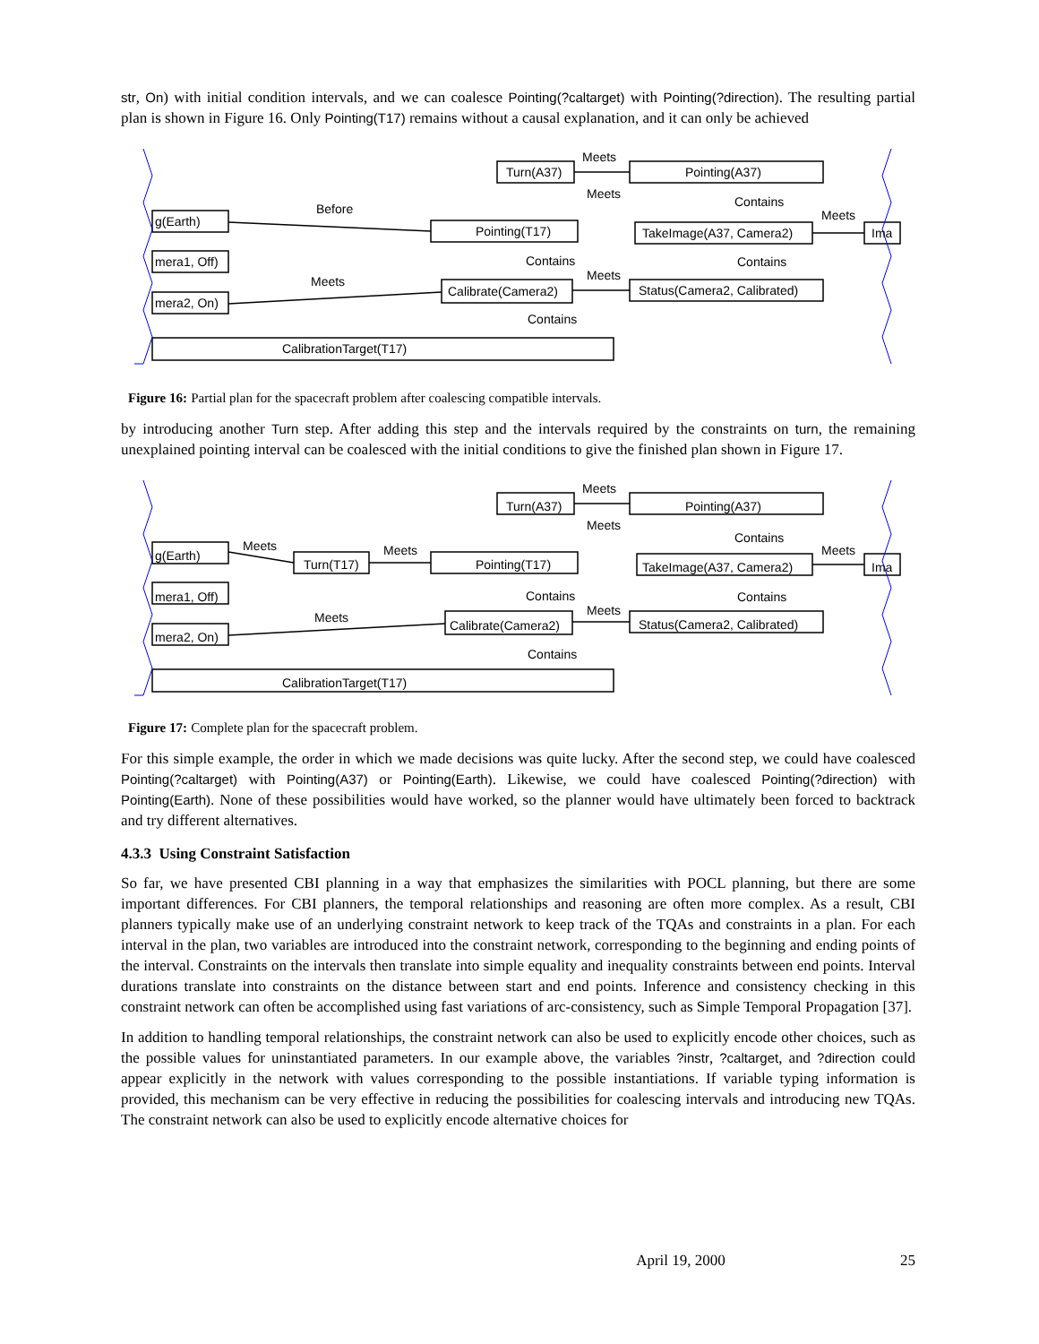str, On) with initial condition intervals, and we can coalesce Pointing(?caltarget) with Pointing(?direction). The resulting partial plan is shown in Figure 16. Only Pointing(T17) remains without a causal explanation, and it can only be achieved
Before
Meets
Meets
Contains
Meets
Contains
Contains
Meets
Meets
Contains
Turn(A37)
Pointing(A37)
Pointing(T17)
TakeImage(A37, Camera2)
Ima
g(Earth)
mera1, Off)
mera2, On)
Calibrate(Camera2)
Status(Camera2, Calibrated)
CalibrationTarget(T17)
Figure 16: Partial plan for the spacecraft problem after coalescing compatible intervals.
by introducing another Turn step. After adding this step and the intervals required by the constraints on turn, the remaining unexplained pointing interval can be coalesced with the initial conditions to give the finished plan shown in Figure 17.
Meets
Meets
Meets
Meets
Contains
Meets
Contains
Contains
Meets
Meets
Contains
Turn(A37)
Pointing(A37)
Turn(T17)
Pointing(T17)
TakeImage(A37, Camera2)
Ima
g(Earth)
mera1, Off)
mera2, On)
Calibrate(Camera2)
Status(Camera2, Calibrated)
CalibrationTarget(T17)
Figure 17: Complete plan for the spacecraft problem.
For this simple example, the order in which we made decisions was quite lucky. After the second step, we could have coalesced Pointing(?caltarget) with Pointing(A37) or Pointing(Earth). Likewise, we could have coalesced Pointing(?direction) with Pointing(Earth). None of these possibilities would have worked, so the planner would have ultimately been forced to backtrack and try different alternatives.
4.3.3 Using Constraint Satisfaction
So far, we have presented CBI planning in a way that emphasizes the similarities with POCL planning, but there are some important differences. For CBI planners, the temporal relationships and reasoning are often more complex. As a result, CBI planners typically make use of an underlying constraint network to keep track of the TQAs and constraints in a plan. For each interval in the plan, two variables are introduced into the constraint network, corresponding to the beginning and ending points of the interval. Constraints on the intervals then translate into simple equality and inequality constraints between end points. Interval durations translate into constraints on the distance between start and end points. Inference and consistency checking in this constraint network can often be accomplished using fast variations of arc-consistency, such as Simple Temporal Propagation [37].
In addition to handling temporal relationships, the constraint network can also be used to explicitly encode other choices, such as the possible values for uninstantiated parameters. In our example above, the variables ?instr, ?caltarget, and ?direction could appear explicitly in the network with values corresponding to the possible instantiations. If variable typing information is provided, this mechanism can be very effective in reducing the possibilities for coalescing intervals and introducing new TQAs. The constraint network can also be used to explicitly encode alternative choices for
April 19, 2000 25